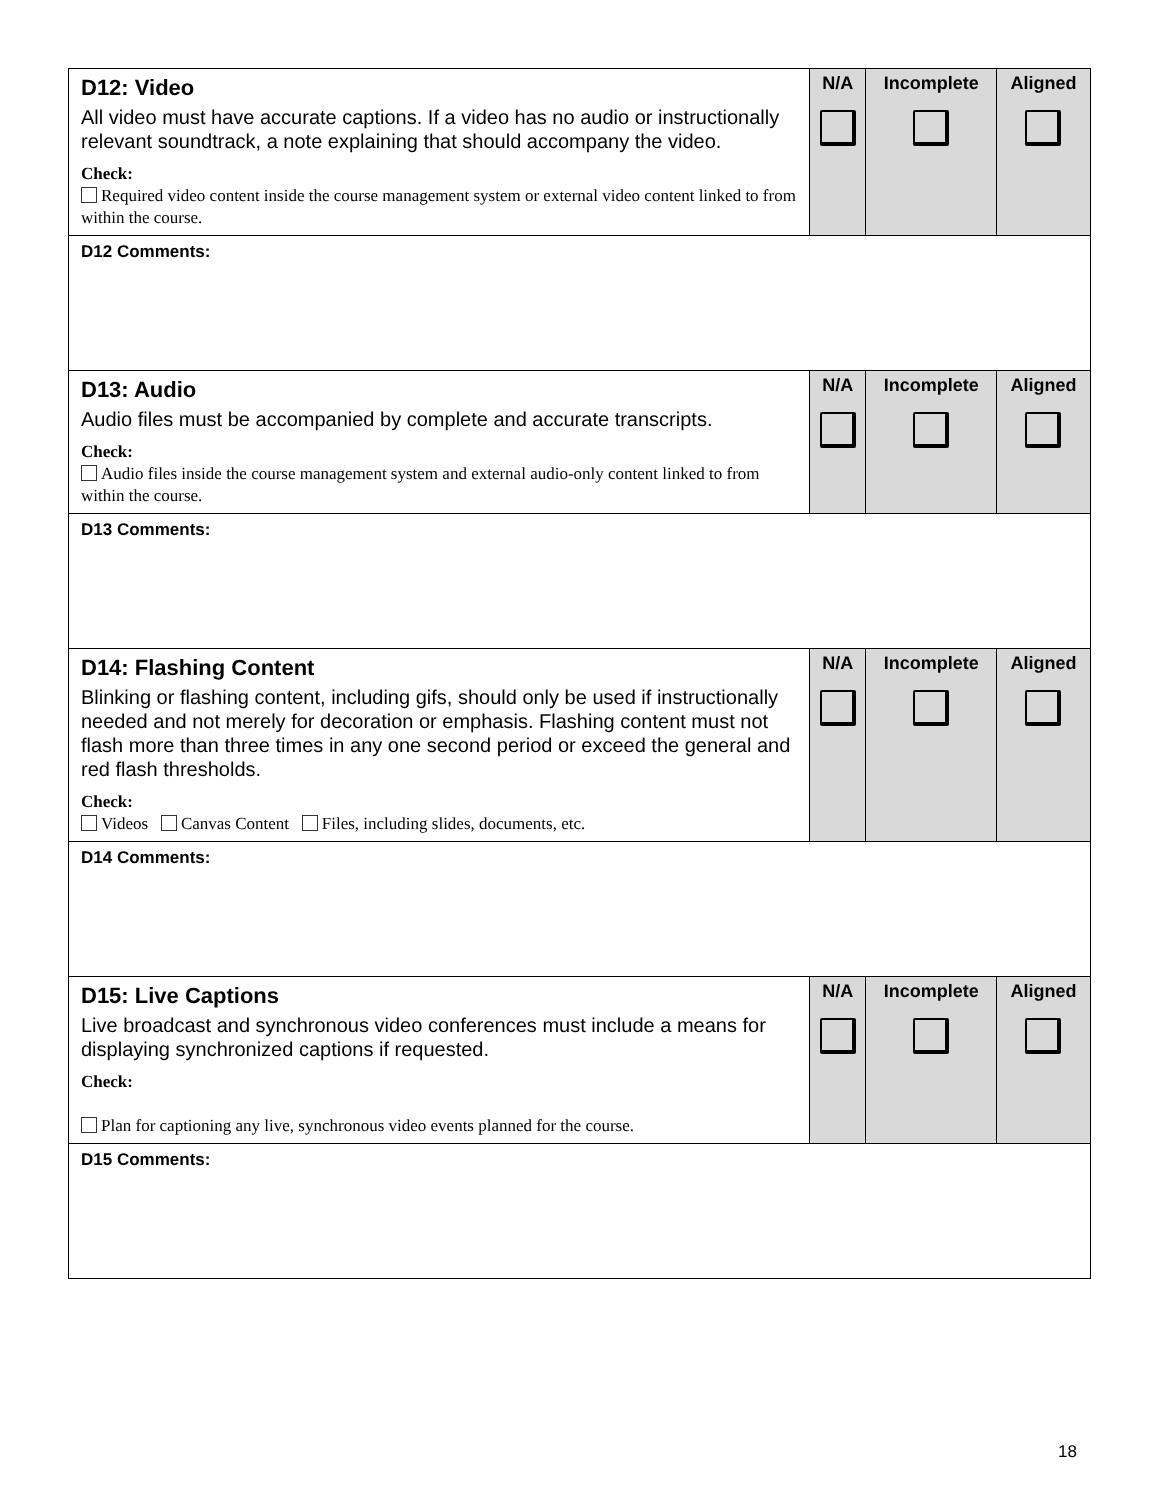| D12: Video All video must have accurate captions. If a video has no audio or instructionally relevant soundtrack, a note explaining that should accompany the video. Check: Required video content inside the course management system or external video content linked to from within the course. | N/A | Incomplete | Aligned |
| D12 Comments: | | | |
| D13: Audio Audio files must be accompanied by complete and accurate transcripts. Check: Audio files inside the course management system and external audio-only content linked to from within the course. | N/A | Incomplete | Aligned |
| D13 Comments: | | | |
| D14: Flashing Content Blinking or flashing content, including gifs, should only be used if instructionally needed and not merely for decoration or emphasis. Flashing content must not flash more than three times in any one second period or exceed the general and red flash thresholds. Check: Videos Canvas Content Files, including slides, documents, etc. | N/A | Incomplete | Aligned |
| D14 Comments: | | | |
| D15: Live Captions Live broadcast and synchronous video conferences must include a means for displaying synchronized captions if requested. Check: Plan for captioning any live, synchronous video events planned for the course. | N/A | Incomplete | Aligned |
| D15 Comments: | | | |
18